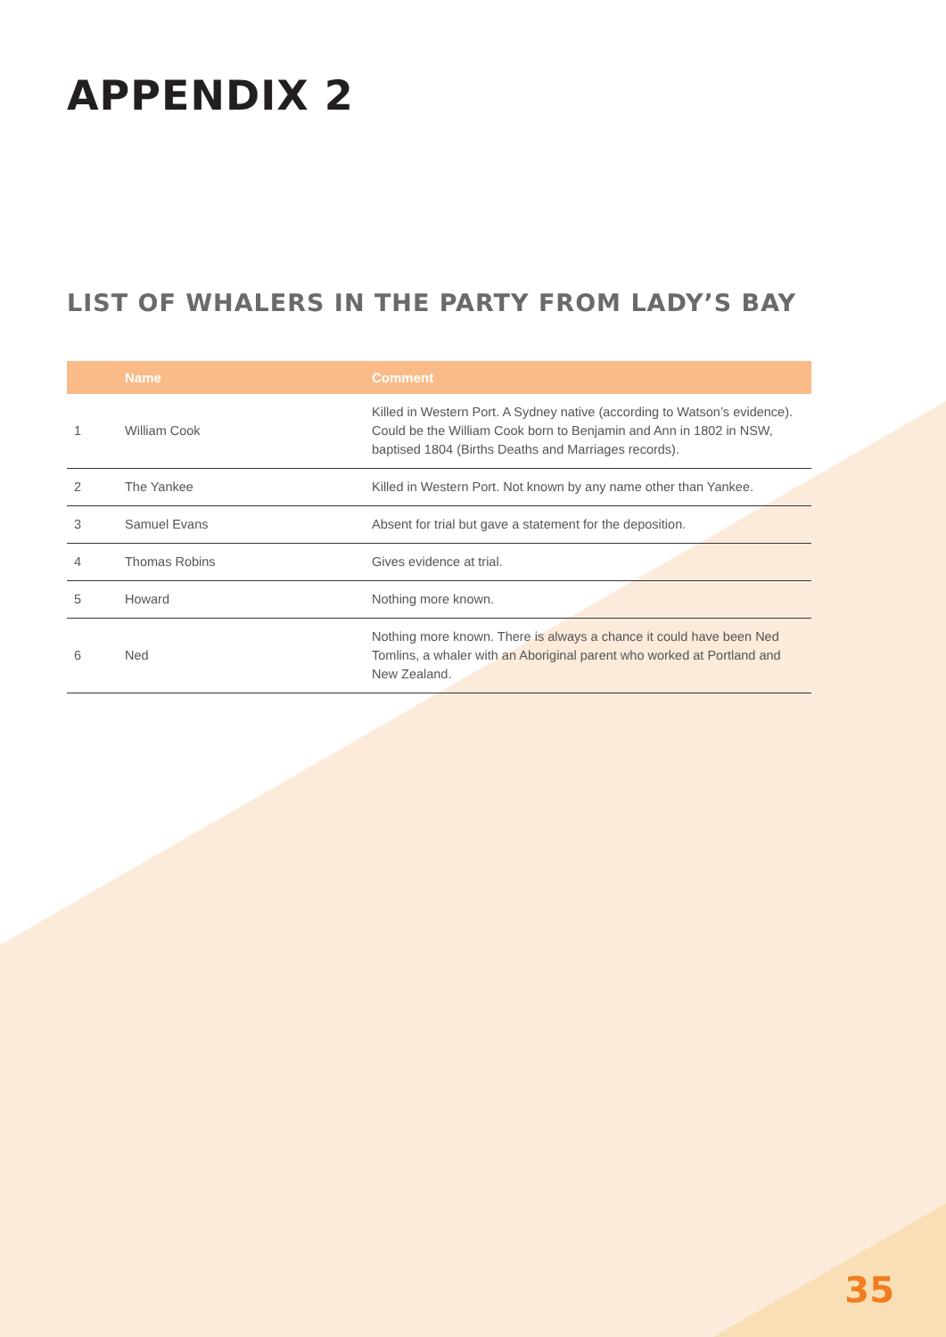APPENDIX 2
LIST OF WHALERS IN THE PARTY FROM LADY’S BAY
| | Name | Comment |
| --- | --- | --- |
| 1 | William Cook | Killed in Western Port. A Sydney native (according to Watson’s evidence). Could be the William Cook born to Benjamin and Ann in 1802 in NSW, baptised 1804 (Births Deaths and Marriages records). |
| 2 | The Yankee | Killed in Western Port. Not known by any name other than Yankee. |
| 3 | Samuel Evans | Absent for trial but gave a statement for the deposition. |
| 4 | Thomas Robins | Gives evidence at trial. |
| 5 | Howard | Nothing more known. |
| 6 | Ned | Nothing more known. There is always a chance it could have been Ned Tomlins, a whaler with an Aboriginal parent who worked at Portland and New Zealand. |
35